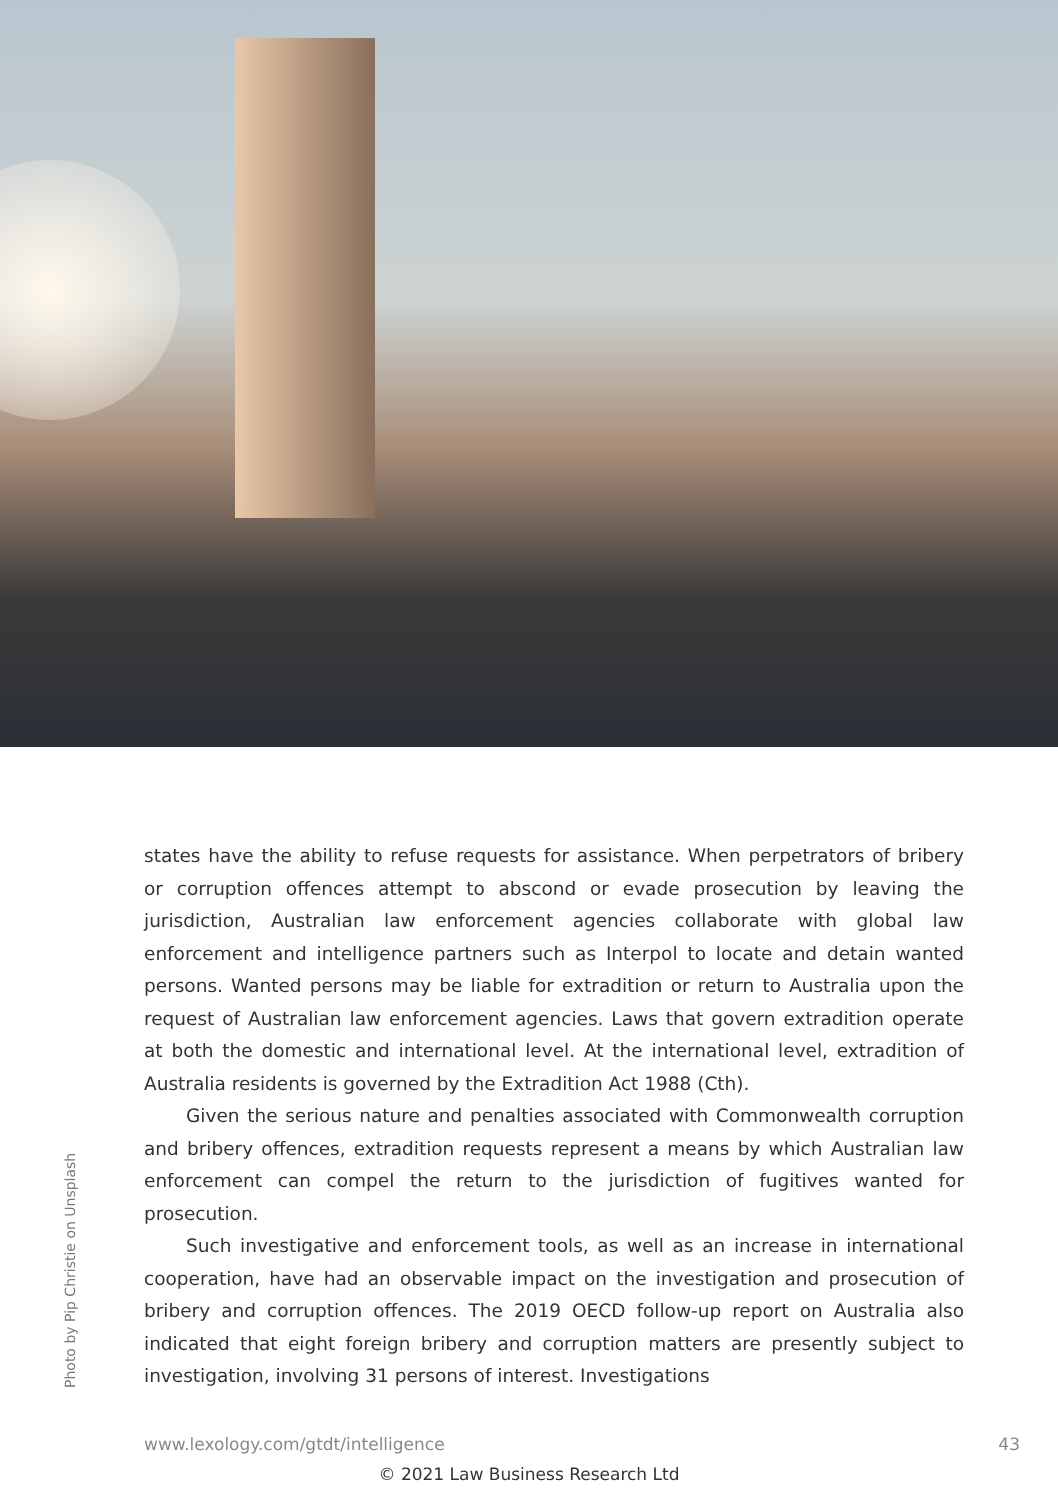Photo by Pip Christie on Unsplash
states have the ability to refuse requests for assistance. When perpetrators of bribery or corruption offences attempt to abscond or evade prosecution by leaving the jurisdiction, Australian law enforcement agencies collaborate with global law enforcement and intelligence partners such as Interpol to locate and detain wanted persons. Wanted persons may be liable for extradition or return to Australia upon the request of Australian law enforcement agencies. Laws that govern extradition operate at both the domestic and international level. At the international level, extradition of Australia residents is governed by the Extradition Act 1988 (Cth).
Given the serious nature and penalties associated with Commonwealth corruption and bribery offences, extradition requests represent a means by which Australian law enforcement can compel the return to the jurisdiction of fugitives wanted for prosecution.
Such investigative and enforcement tools, as well as an increase in inter­national cooperation, have had an observable impact on the investigation and prosecution of bribery and corruption offences. The 2019 OECD follow-up report on Australia also indicated that eight foreign bribery and corruption matters are presently subject to investigation, involving 31 persons of interest. Investigations
www.lexology.com/gtdt/intelligence 43
© 2021 Law Business Research Ltd